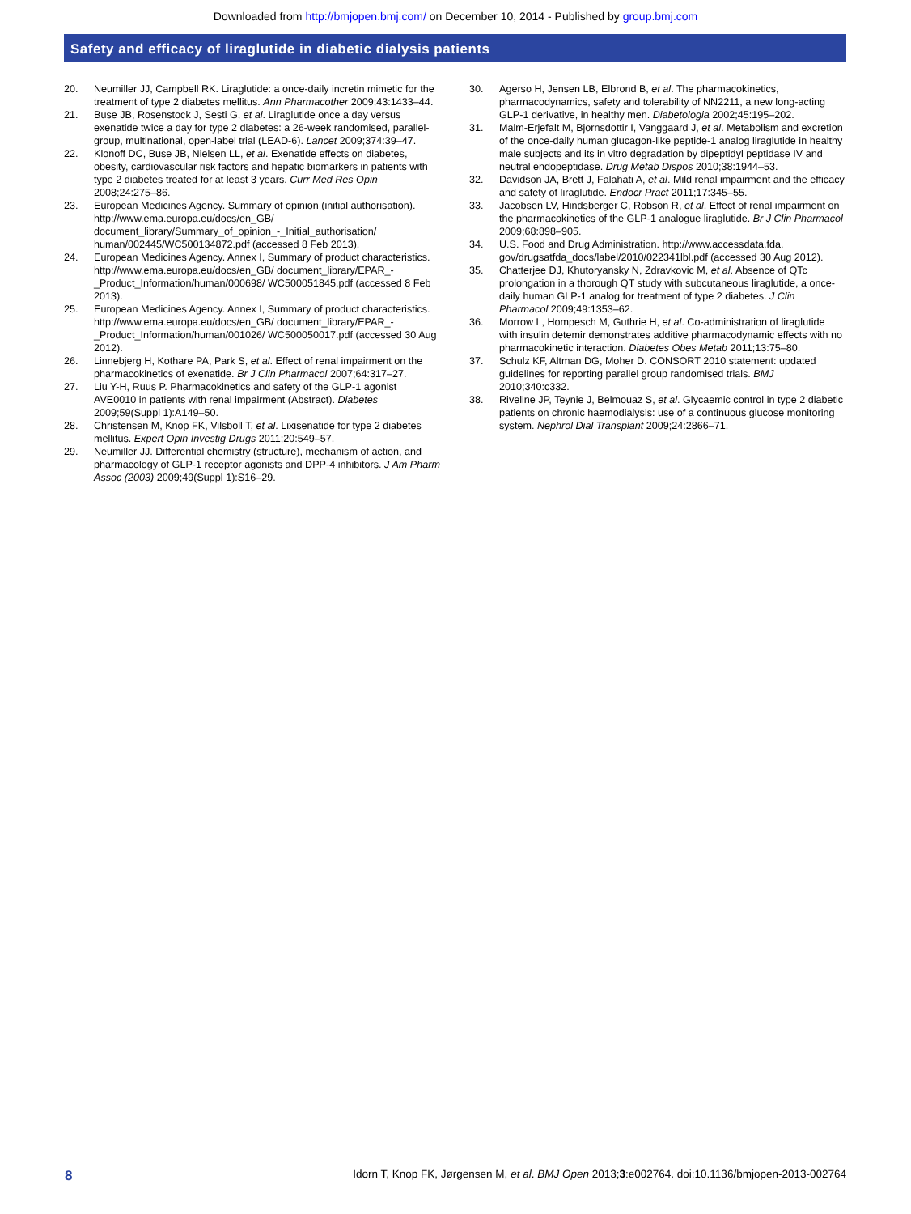Downloaded from http://bmjopen.bmj.com/ on December 10, 2014 - Published by group.bmj.com
Safety and efficacy of liraglutide in diabetic dialysis patients
20. Neumiller JJ, Campbell RK. Liraglutide: a once-daily incretin mimetic for the treatment of type 2 diabetes mellitus. Ann Pharmacother 2009;43:1433–44.
21. Buse JB, Rosenstock J, Sesti G, et al. Liraglutide once a day versus exenatide twice a day for type 2 diabetes: a 26-week randomised, parallel-group, multinational, open-label trial (LEAD-6). Lancet 2009;374:39–47.
22. Klonoff DC, Buse JB, Nielsen LL, et al. Exenatide effects on diabetes, obesity, cardiovascular risk factors and hepatic biomarkers in patients with type 2 diabetes treated for at least 3 years. Curr Med Res Opin 2008;24:275–86.
23. European Medicines Agency. Summary of opinion (initial authorisation). http://www.ema.europa.eu/docs/en_GB/ document_library/Summary_of_opinion_-_Initial_authorisation/ human/002445/WC500134872.pdf (accessed 8 Feb 2013).
24. European Medicines Agency. Annex I, Summary of product characteristics. http://www.ema.europa.eu/docs/en_GB/ document_library/EPAR_-_Product_Information/human/000698/ WC500051845.pdf (accessed 8 Feb 2013).
25. European Medicines Agency. Annex I, Summary of product characteristics. http://www.ema.europa.eu/docs/en_GB/ document_library/EPAR_-_Product_Information/human/001026/ WC500050017.pdf (accessed 30 Aug 2012).
26. Linnebjerg H, Kothare PA, Park S, et al. Effect of renal impairment on the pharmacokinetics of exenatide. Br J Clin Pharmacol 2007;64:317–27.
27. Liu Y-H, Ruus P. Pharmacokinetics and safety of the GLP-1 agonist AVE0010 in patients with renal impairment (Abstract). Diabetes 2009;59(Suppl 1):A149–50.
28. Christensen M, Knop FK, Vilsboll T, et al. Lixisenatide for type 2 diabetes mellitus. Expert Opin Investig Drugs 2011;20:549–57.
29. Neumiller JJ. Differential chemistry (structure), mechanism of action, and pharmacology of GLP-1 receptor agonists and DPP-4 inhibitors. J Am Pharm Assoc (2003) 2009;49(Suppl 1):S16–29.
30. Agerso H, Jensen LB, Elbrond B, et al. The pharmacokinetics, pharmacodynamics, safety and tolerability of NN2211, a new long-acting GLP-1 derivative, in healthy men. Diabetologia 2002;45:195–202.
31. Malm-Erjefalt M, Bjornsdottir I, Vanggaard J, et al. Metabolism and excretion of the once-daily human glucagon-like peptide-1 analog liraglutide in healthy male subjects and its in vitro degradation by dipeptidyl peptidase IV and neutral endopeptidase. Drug Metab Dispos 2010;38:1944–53.
32. Davidson JA, Brett J, Falahati A, et al. Mild renal impairment and the efficacy and safety of liraglutide. Endocr Pract 2011;17:345–55.
33. Jacobsen LV, Hindsberger C, Robson R, et al. Effect of renal impairment on the pharmacokinetics of the GLP-1 analogue liraglutide. Br J Clin Pharmacol 2009;68:898–905.
34. U.S. Food and Drug Administration. http://www.accessdata.fda. gov/drugsatfda_docs/label/2010/022341lbl.pdf (accessed 30 Aug 2012).
35. Chatterjee DJ, Khutoryansky N, Zdravkovic M, et al. Absence of QTc prolongation in a thorough QT study with subcutaneous liraglutide, a once-daily human GLP-1 analog for treatment of type 2 diabetes. J Clin Pharmacol 2009;49:1353–62.
36. Morrow L, Hompesch M, Guthrie H, et al. Co-administration of liraglutide with insulin detemir demonstrates additive pharmacodynamic effects with no pharmacokinetic interaction. Diabetes Obes Metab 2011;13:75–80.
37. Schulz KF, Altman DG, Moher D. CONSORT 2010 statement: updated guidelines for reporting parallel group randomised trials. BMJ 2010;340:c332.
38. Riveline JP, Teynie J, Belmouaz S, et al. Glycaemic control in type 2 diabetic patients on chronic haemodialysis: use of a continuous glucose monitoring system. Nephrol Dial Transplant 2009;24:2866–71.
8 Idorn T, Knop FK, Jørgensen M, et al. BMJ Open 2013;3:e002764. doi:10.1136/bmjopen-2013-002764